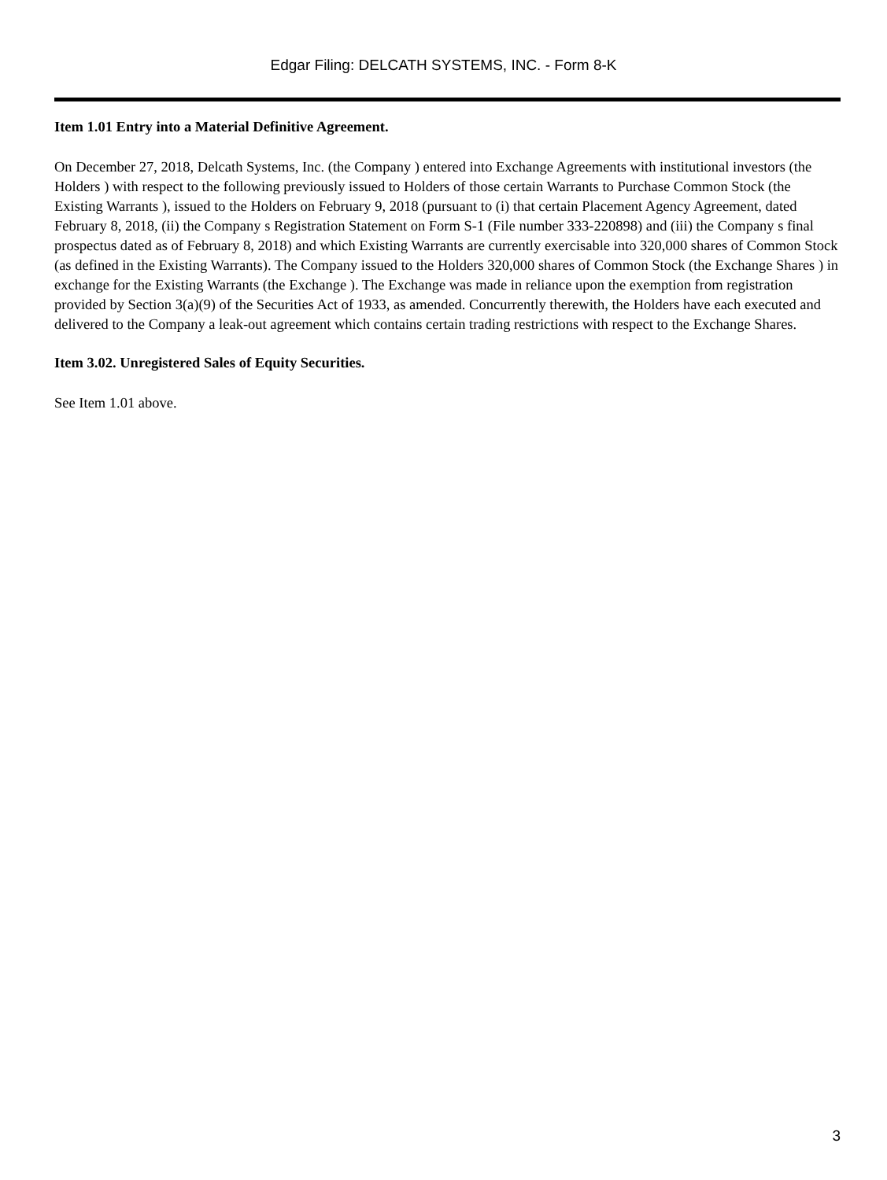Edgar Filing: DELCATH SYSTEMS, INC. - Form 8-K
Item 1.01 Entry into a Material Definitive Agreement.
On December 27, 2018, Delcath Systems, Inc. (the Company ) entered into Exchange Agreements with institutional investors (the Holders ) with respect to the following previously issued to Holders of those certain Warrants to Purchase Common Stock (the Existing Warrants ), issued to the Holders on February 9, 2018 (pursuant to (i) that certain Placement Agency Agreement, dated February 8, 2018, (ii) the Company s Registration Statement on Form S-1 (File number 333-220898) and (iii) the Company s final prospectus dated as of February 8, 2018) and which Existing Warrants are currently exercisable into 320,000 shares of Common Stock (as defined in the Existing Warrants). The Company issued to the Holders 320,000 shares of Common Stock (the Exchange Shares ) in exchange for the Existing Warrants (the Exchange ). The Exchange was made in reliance upon the exemption from registration provided by Section 3(a)(9) of the Securities Act of 1933, as amended. Concurrently therewith, the Holders have each executed and delivered to the Company a leak-out agreement which contains certain trading restrictions with respect to the Exchange Shares.
Item 3.02. Unregistered Sales of Equity Securities.
See Item 1.01 above.
3